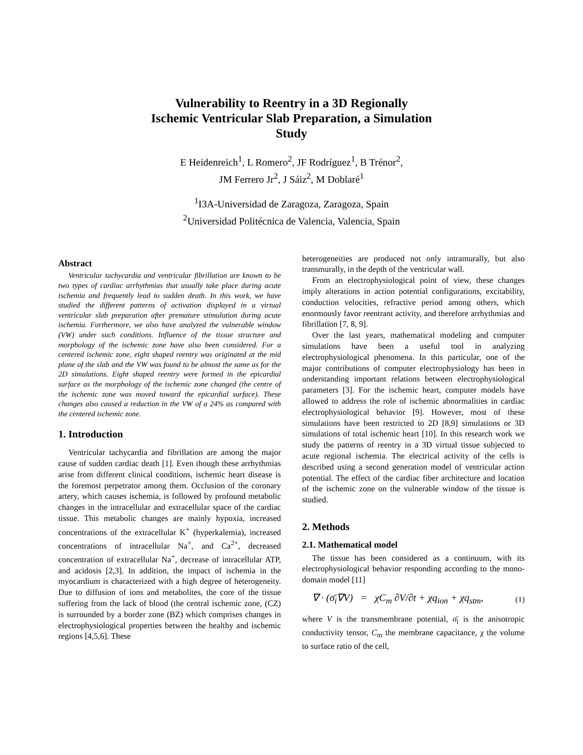Vulnerability to Reentry in a 3D Regionally
Ischemic Ventricular Slab Preparation, a Simulation
Study
E Heidenreich<sup>1</sup>, L Romero<sup>2</sup>, JF Rodríguez<sup>1</sup>, B Trénor<sup>2</sup>,
JM Ferrero Jr<sup>2</sup>, J Sáiz<sup>2</sup>, M Doblaré<sup>1</sup>
<sup>1</sup> I3A-Universidad de Zaragoza, Zaragoza, Spain
<sup>2</sup> Universidad Politécnica de Valencia, Valencia, Spain
Abstract
Ventricular tachycardia and ventricular fibrillation are known to be two types of cardiac arrhythmias that usually take place during acute ischemia and frequently lead to sudden death. In this work, we have studied the different patterns of activation displayed in a virtual ventricular slab preparation after premature stimulation during acute ischemia. Furthermore, we also have analyzed the vulnerable window (VW) under such conditions. Influence of the tissue structure and morphology of the ischemic zone have also been considered. For a centered ischemic zone, eight shaped reentry was originated at the mid plane of the slab and the VW was found to be almost the same as for the 2D simulations. Eight shaped reentry were formed in the epicardial surface as the morphology of the ischemic zone changed (the centre of the ischemic zone was moved toward the epicardial surface). These changes also caused a reduction in the VW of a 24% as compared with the centered ischemic zone.
1. Introduction
Ventricular tachycardia and fibrillation are among the major cause of sudden cardiac death [1]. Even though these arrhythmias arise from different clinical conditions, ischemic heart disease is the foremost perpetrator among them. Occlusion of the coronary artery, which causes ischemia, is followed by profound metabolic changes in the intracellular and extracellular space of the cardiac tissue. This metabolic changes are mainly hypoxia, increased concentrations of the extracellular K<sup>+</sup> (hyperkalemia), increased concentrations of intracellular Na<sup>+</sup>, and Ca<sup>2+</sup>, decreased concentration of extracellular Na<sup>+</sup>, decrease of intracellular ATP, and acidosis [2,3]. In addition, the impact of ischemia in the myocardium is characterized with a high degree of heterogeneity. Due to diffusion of ions and metabolites, the core of the tissue suffering from the lack of blood (the central ischemic zone, (CZ) is surrounded by a border zone (BZ) which comprises changes in electrophysiological properties between the healthy and ischemic regions [4,5,6]. These
heterogeneities are produced not only intramurally, but also transmurally, in the depth of the ventricular wall.
From an electrophysiological point of view, these changes imply alterations in action potential configurations, excitability, conduction velocities, refractive period among others, which enormously favor reentrant activity, and therefore arrhythmias and fibrillation [7, 8, 9].
Over the last years, mathematical modeling and computer simulations have been a useful tool in analyzing electrophysiological phenomena. In this particular, one of the major contributions of computer electrophysiology has been in understanding important relations between electrophysiological parameters [3]. For the ischemic heart, computer models have allowed to address the role of ischemic abnormalities in cardiac electrophysiological behavior [9]. However, most of these simulations have been restricted to 2D [8,9] simulations or 3D simulations of total ischemic heart [10]. In this research work we study the patterns of reentry in a 3D virtual tissue subjected to acute regional ischemia. The electrical activity of the cells is described using a second generation model of ventricular action potential. The effect of the cardiac fiber architecture and location of the ischemic zone on the vulnerable window of the tissue is studied.
2. Methods
2.1. Mathematical model
The tissue has been considered as a continuum, with its electrophysiological behavior responding according to the mono-domain model [11]
∇ · (σ̄<sub>i</sub>∇V) = χC<sub>m</sub> ∂V/∂t + χq<sub>ion</sub> + χq<sub>stm</sub>, (1)
where V is the transmembrane potential, σ̄<sub>i</sub> is the anisotropic conductivity tensor, C<sub>m</sub> the membrane capacitance, χ the volume to surface ratio of the cell,